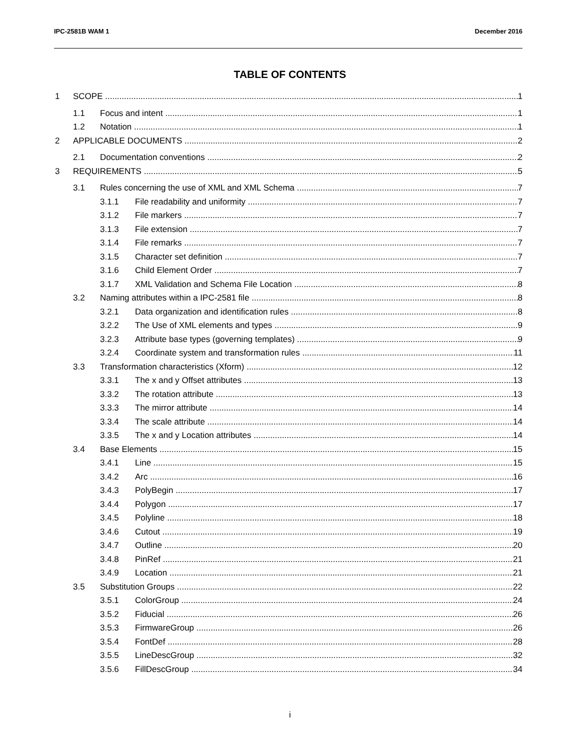IPC-2581B WAM 1 December 2016
TABLE OF CONTENTS
1 SCOPE 1
1.1 Focus and intent 1
1.2 Notation 1
2 APPLICABLE DOCUMENTS 2
2.1 Documentation conventions 2
3 REQUIREMENTS 5
3.1 Rules concerning the use of XML and XML Schema 7
3.1.1 File readability and uniformity 7
3.1.2 File markers 7
3.1.3 File extension 7
3.1.4 File remarks 7
3.1.5 Character set definition 7
3.1.6 Child Element Order 7
3.1.7 XML Validation and Schema File Location 8
3.2 Naming attributes within a IPC-2581 file 8
3.2.1 Data organization and identification rules 8
3.2.2 The Use of XML elements and types 9
3.2.3 Attribute base types (governing templates) 9
3.2.4 Coordinate system and transformation rules 11
3.3 Transformation characteristics (Xform) 12
3.3.1 The x and y Offset attributes 13
3.3.2 The rotation attribute 13
3.3.3 The mirror attribute 14
3.3.4 The scale attribute 14
3.3.5 The x and y Location attributes 14
3.4 Base Elements 15
3.4.1 Line 15
3.4.2 Arc 16
3.4.3 PolyBegin 17
3.4.4 Polygon 17
3.4.5 Polyline 18
3.4.6 Cutout 19
3.4.7 Outline 20
3.4.8 PinRef 21
3.4.9 Location 21
3.5 Substitution Groups 22
3.5.1 ColorGroup 24
3.5.2 Fiducial 26
3.5.3 FirmwareGroup 26
3.5.4 FontDef 28
3.5.5 LineDescGroup 32
3.5.6 FillDescGroup 34
i